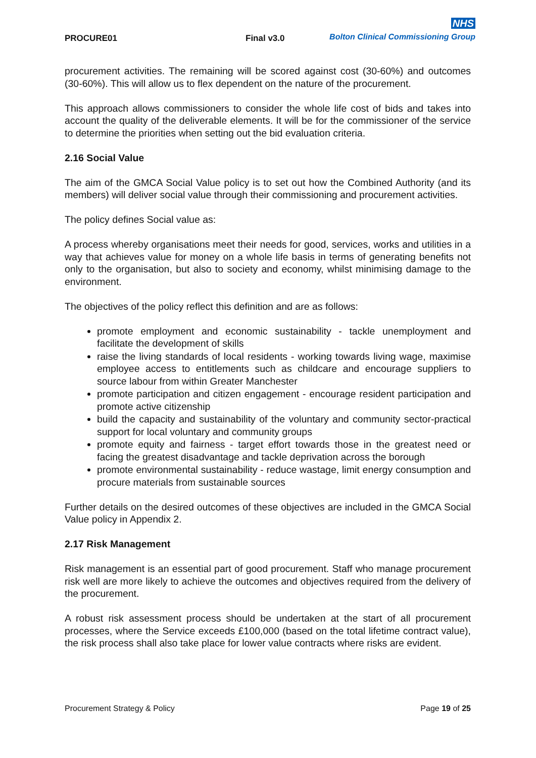PROCURE01 Final v3.0
NHS
Bolton Clinical Commissioning Group
procurement activities. The remaining will be scored against cost (30-60%) and outcomes (30-60%). This will allow us to flex dependent on the nature of the procurement.
This approach allows commissioners to consider the whole life cost of bids and takes into account the quality of the deliverable elements. It will be for the commissioner of the service to determine the priorities when setting out the bid evaluation criteria.
2.16 Social Value
The aim of the GMCA Social Value policy is to set out how the Combined Authority (and its members) will deliver social value through their commissioning and procurement activities.
The policy defines Social value as:
A process whereby organisations meet their needs for good, services, works and utilities in a way that achieves value for money on a whole life basis in terms of generating benefits not only to the organisation, but also to society and economy, whilst minimising damage to the environment.
The objectives of the policy reflect this definition and are as follows:
promote employment and economic sustainability - tackle unemployment and facilitate the development of skills
raise the living standards of local residents - working towards living wage, maximise employee access to entitlements such as childcare and encourage suppliers to source labour from within Greater Manchester
promote participation and citizen engagement - encourage resident participation and promote active citizenship
build the capacity and sustainability of the voluntary and community sector-practical support for local voluntary and community groups
promote equity and fairness - target effort towards those in the greatest need or facing the greatest disadvantage and tackle deprivation across the borough
promote environmental sustainability - reduce wastage, limit energy consumption and procure materials from sustainable sources
Further details on the desired outcomes of these objectives are included in the GMCA Social Value policy in Appendix 2.
2.17 Risk Management
Risk management is an essential part of good procurement. Staff who manage procurement risk well are more likely to achieve the outcomes and objectives required from the delivery of the procurement.
A robust risk assessment process should be undertaken at the start of all procurement processes, where the Service exceeds £100,000 (based on the total lifetime contract value), the risk process shall also take place for lower value contracts where risks are evident.
Procurement Strategy & Policy Page 19 of 25